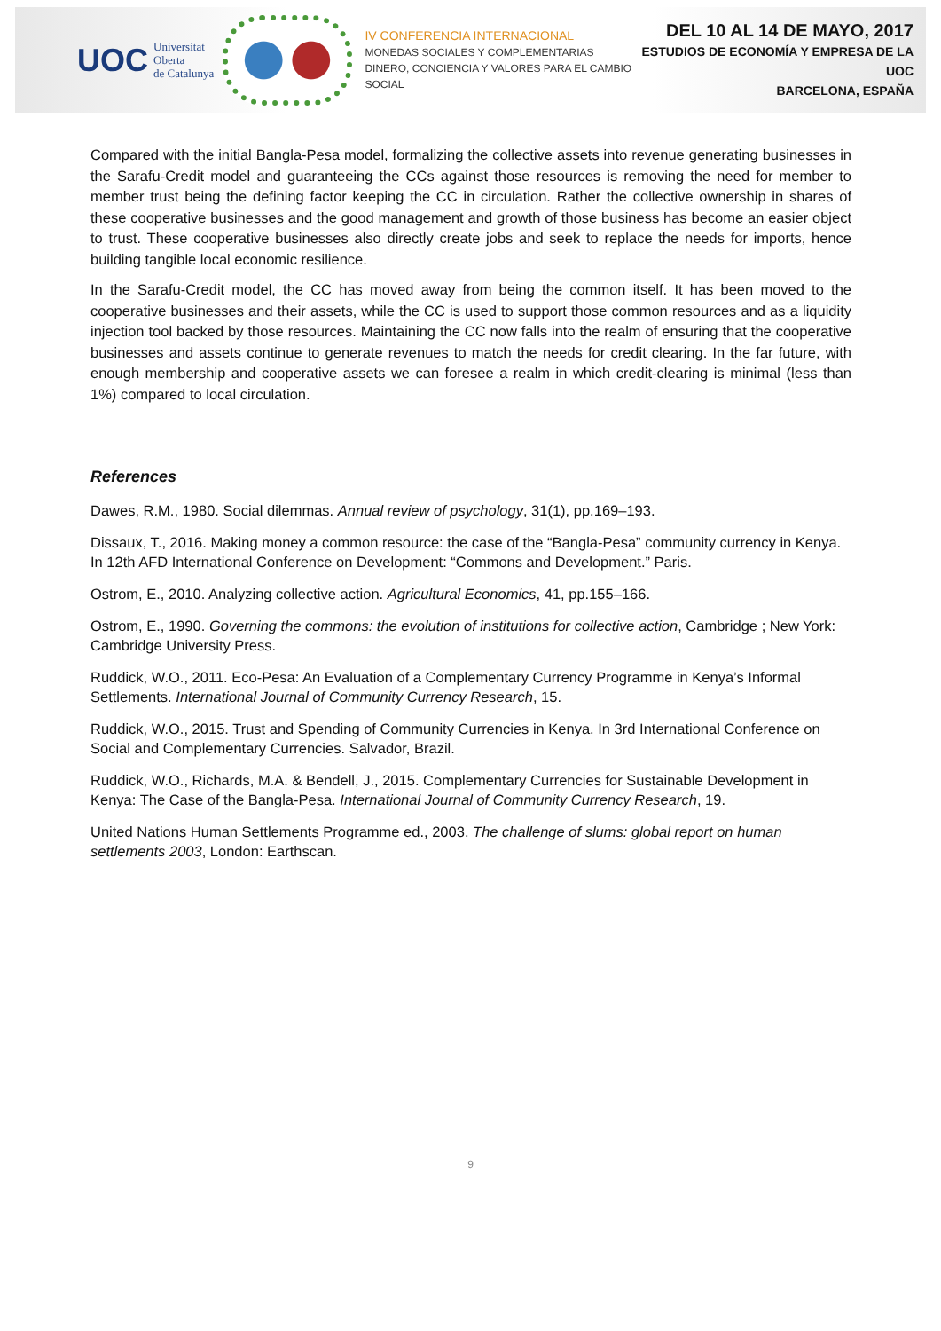UOC Universitat Oberta
de Catalunya
IV CONFERENCIA INTERNACIONAL
MONEDAS SOCIALES Y COMPLEMENTARIAS
DINERO, CONCIENCIA Y VALORES PARA EL CAMBIO SOCIAL
DEL 10 AL 14 DE MAYO, 2017
ESTUDIOS DE ECONOMÍA Y EMPRESA DE LA UOC
BARCELONA, ESPAÑA
Compared with the initial Bangla-Pesa model, formalizing the collective assets into revenue generating businesses in the Sarafu-Credit model and guaranteeing the CCs against those resources is removing the need for member to member trust being the defining factor keeping the CC in circulation. Rather the collective ownership in shares of these cooperative businesses and the good management and growth of those business has become an easier object to trust. These cooperative businesses also directly create jobs and seek to replace the needs for imports, hence building tangible local economic resilience.
In the Sarafu-Credit model, the CC has moved away from being the common itself. It has been moved to the cooperative businesses and their assets, while the CC is used to support those common resources and as a liquidity injection tool backed by those resources. Maintaining the CC now falls into the realm of ensuring that the cooperative businesses and assets continue to generate revenues to match the needs for credit clearing. In the far future, with enough membership and cooperative assets we can foresee a realm in which credit-clearing is minimal (less than 1%) compared to local circulation.
References
Dawes, R.M., 1980. Social dilemmas. Annual review of psychology, 31(1), pp.169–193.
Dissaux, T., 2016. Making money a common resource: the case of the “Bangla-Pesa” community currency in Kenya. In 12th AFD International Conference on Development: “Commons and Development.” Paris.
Ostrom, E., 2010. Analyzing collective action. Agricultural Economics, 41, pp.155–166.
Ostrom, E., 1990. Governing the commons: the evolution of institutions for collective action, Cambridge ; New York: Cambridge University Press.
Ruddick, W.O., 2011. Eco-Pesa: An Evaluation of a Complementary Currency Programme in Kenya’s Informal Settlements. International Journal of Community Currency Research, 15.
Ruddick, W.O., 2015. Trust and Spending of Community Currencies in Kenya. In 3rd International Conference on Social and Complementary Currencies. Salvador, Brazil.
Ruddick, W.O., Richards, M.A. & Bendell, J., 2015. Complementary Currencies for Sustainable Development in Kenya: The Case of the Bangla-Pesa. International Journal of Community Currency Research, 19.
United Nations Human Settlements Programme ed., 2003. The challenge of slums: global report on human settlements 2003, London: Earthscan.
9